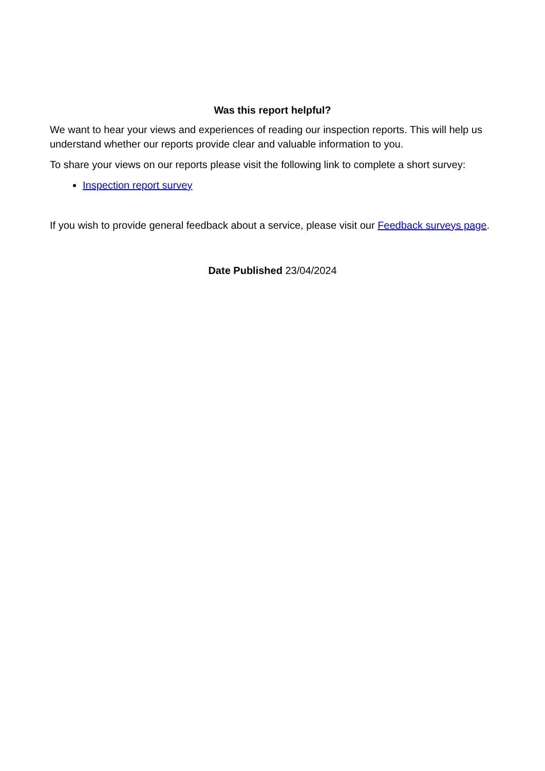Was this report helpful?
We want to hear your views and experiences of reading our inspection reports. This will help us understand whether our reports provide clear and valuable information to you.
To share your views on our reports please visit the following link to complete a short survey:
Inspection report survey
If you wish to provide general feedback about a service, please visit our Feedback surveys page.
Date Published 23/04/2024